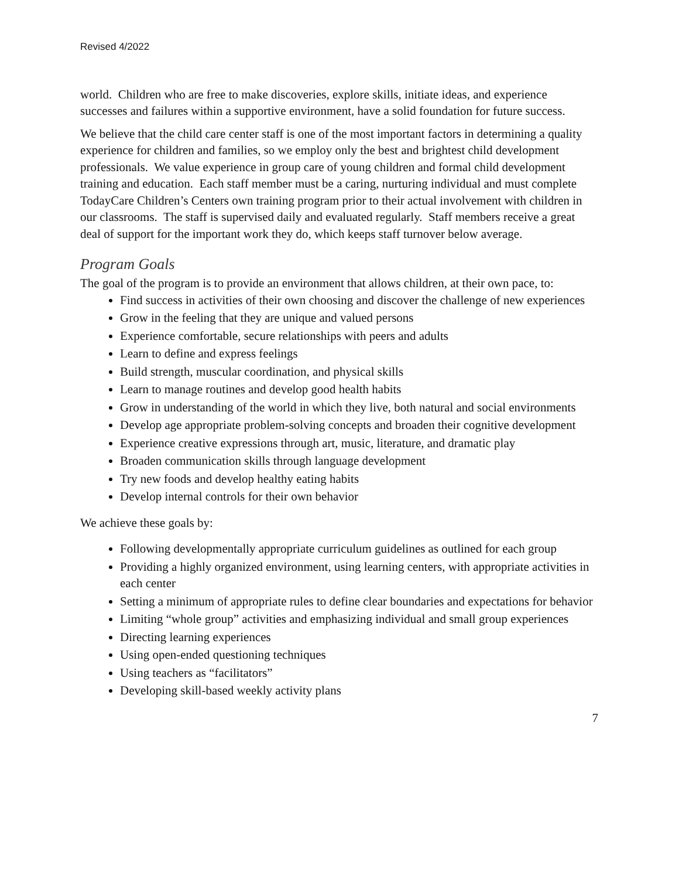Revised 4/2022
world. Children who are free to make discoveries, explore skills, initiate ideas, and experience successes and failures within a supportive environment, have a solid foundation for future success.
We believe that the child care center staff is one of the most important factors in determining a quality experience for children and families, so we employ only the best and brightest child development professionals. We value experience in group care of young children and formal child development training and education. Each staff member must be a caring, nurturing individual and must complete TodayCare Children’s Centers own training program prior to their actual involvement with children in our classrooms. The staff is supervised daily and evaluated regularly. Staff members receive a great deal of support for the important work they do, which keeps staff turnover below average.
Program Goals
The goal of the program is to provide an environment that allows children, at their own pace, to:
Find success in activities of their own choosing and discover the challenge of new experiences
Grow in the feeling that they are unique and valued persons
Experience comfortable, secure relationships with peers and adults
Learn to define and express feelings
Build strength, muscular coordination, and physical skills
Learn to manage routines and develop good health habits
Grow in understanding of the world in which they live, both natural and social environments
Develop age appropriate problem-solving concepts and broaden their cognitive development
Experience creative expressions through art, music, literature, and dramatic play
Broaden communication skills through language development
Try new foods and develop healthy eating habits
Develop internal controls for their own behavior
We achieve these goals by:
Following developmentally appropriate curriculum guidelines as outlined for each group
Providing a highly organized environment, using learning centers, with appropriate activities in each center
Setting a minimum of appropriate rules to define clear boundaries and expectations for behavior
Limiting “whole group” activities and emphasizing individual and small group experiences
Directing learning experiences
Using open-ended questioning techniques
Using teachers as “facilitators”
Developing skill-based weekly activity plans
7